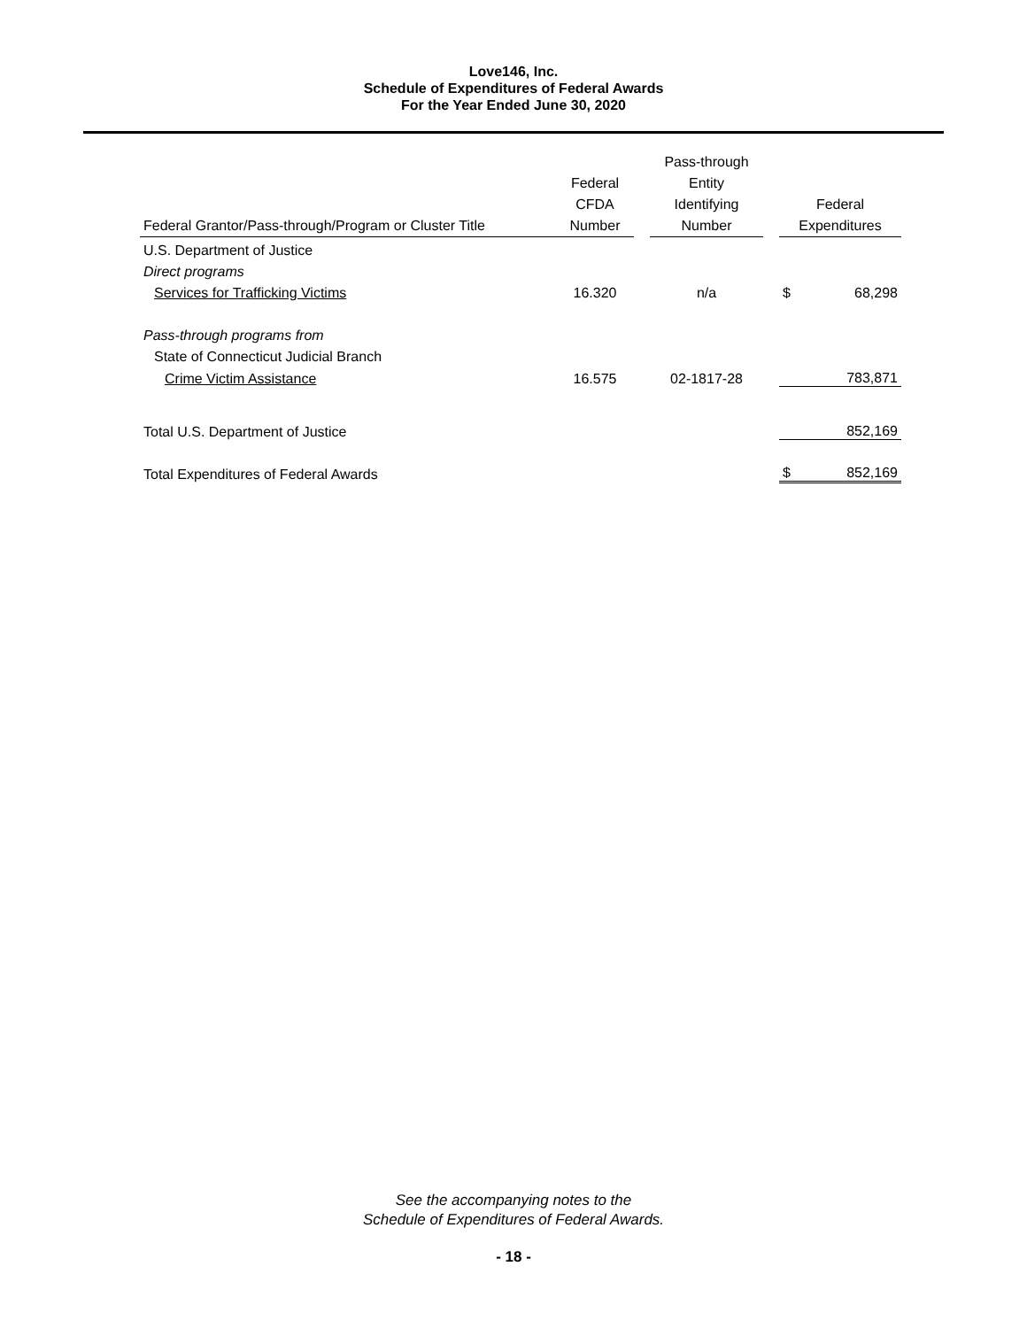Love146, Inc.
Schedule of Expenditures of Federal Awards
For the Year Ended June 30, 2020
| Federal Grantor/Pass-through/Program or Cluster Title | Federal CFDA Number | | Pass-through Entity Identifying Number | | Federal Expenditures | |
| --- | --- | --- | --- | --- | --- | --- |
| U.S. Department of Justice | | | | | | |
| Direct programs | | | | | | |
| Services for Trafficking Victims | 16.320 | | n/a | | $ | 68,298 |
| Pass-through programs from | | | | | | |
| State of Connecticut Judicial Branch | | | | | | |
| Crime Victim Assistance | 16.575 | | 02-1817-28 | | | 783,871 |
| Total U.S. Department of Justice | | | | | | 852,169 |
| Total Expenditures of Federal Awards | | | | | $ | 852,169 |
See the accompanying notes to the
Schedule of Expenditures of Federal Awards.
- 18 -